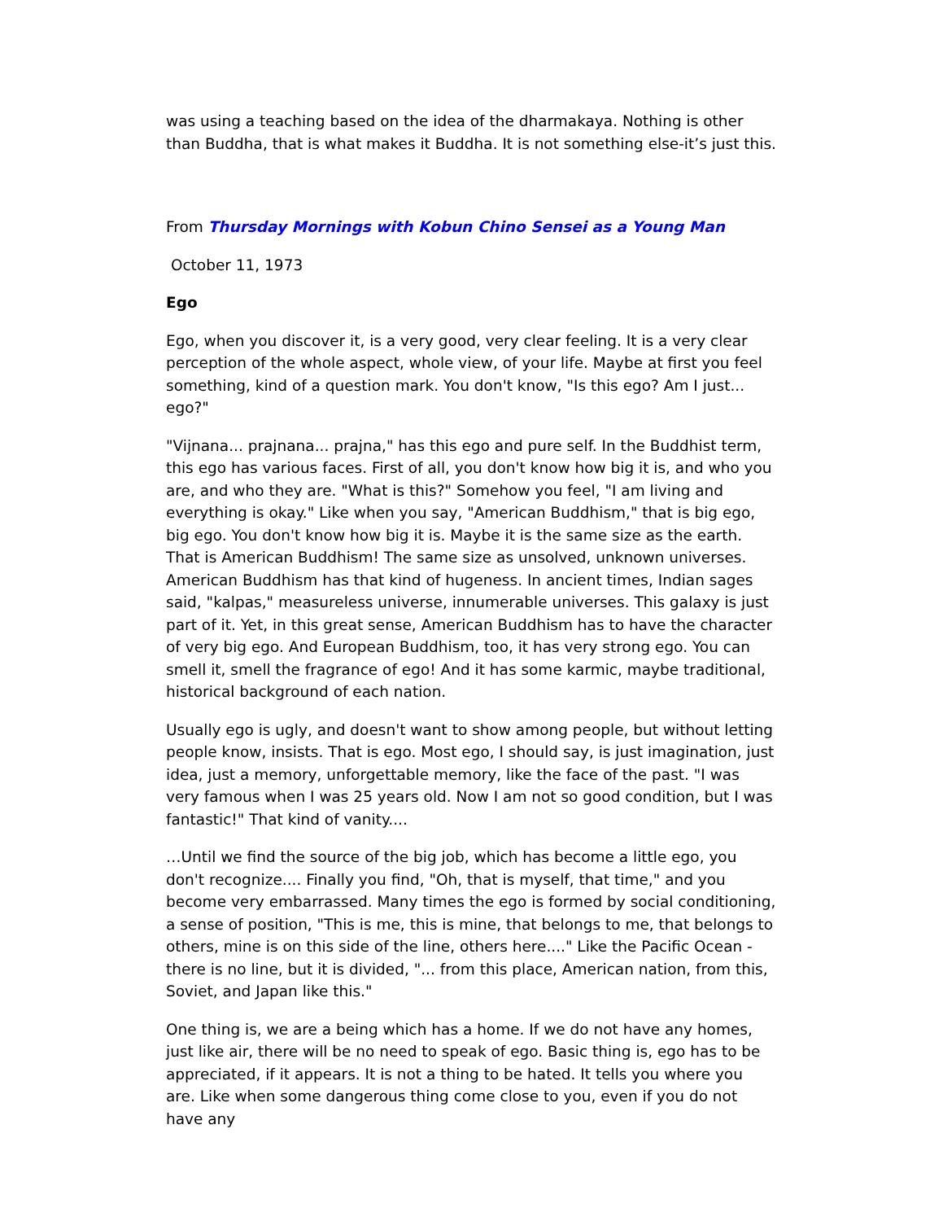was using a teaching based on the idea of the dharmakaya. Nothing is other than Buddha, that is what makes it Buddha. It is not something else-it’s just this.
From Thursday Mornings with Kobun Chino Sensei as a Young Man
October 11, 1973
Ego
Ego, when you discover it, is a very good, very clear feeling. It is a very clear perception of the whole aspect, whole view, of your life. Maybe at first you feel something, kind of a question mark. You don't know, "Is this ego? Am I just... ego?"
"Vijnana... prajnana... prajna," has this ego and pure self. In the Buddhist term, this ego has various faces. First of all, you don't know how big it is, and who you are, and who they are. "What is this?" Somehow you feel, "I am living and everything is okay." Like when you say, "American Buddhism," that is big ego, big ego. You don't know how big it is. Maybe it is the same size as the earth. That is American Buddhism! The same size as unsolved, unknown universes. American Buddhism has that kind of hugeness. In ancient times, Indian sages said, "kalpas," measureless universe, innumerable universes. This galaxy is just part of it. Yet, in this great sense, American Buddhism has to have the character of very big ego. And European Buddhism, too, it has very strong ego. You can smell it, smell the fragrance of ego! And it has some karmic, maybe traditional, historical background of each nation.
Usually ego is ugly, and doesn't want to show among people, but without letting people know, insists. That is ego. Most ego, I should say, is just imagination, just idea, just a memory, unforgettable memory, like the face of the past. "I was very famous when I was 25 years old. Now I am not so good condition, but I was fantastic!" That kind of vanity....
…Until we find the source of the big job, which has become a little ego, you don't recognize.... Finally you find, "Oh, that is myself, that time," and you become very embarrassed. Many times the ego is formed by social conditioning, a sense of position, "This is me, this is mine, that belongs to me, that belongs to others, mine is on this side of the line, others here...." Like the Pacific Ocean - there is no line, but it is divided, "... from this place, American nation, from this, Soviet, and Japan like this."
One thing is, we are a being which has a home. If we do not have any homes, just like air, there will be no need to speak of ego. Basic thing is, ego has to be appreciated, if it appears. It is not a thing to be hated. It tells you where you are. Like when some dangerous thing come close to you, even if you do not have any